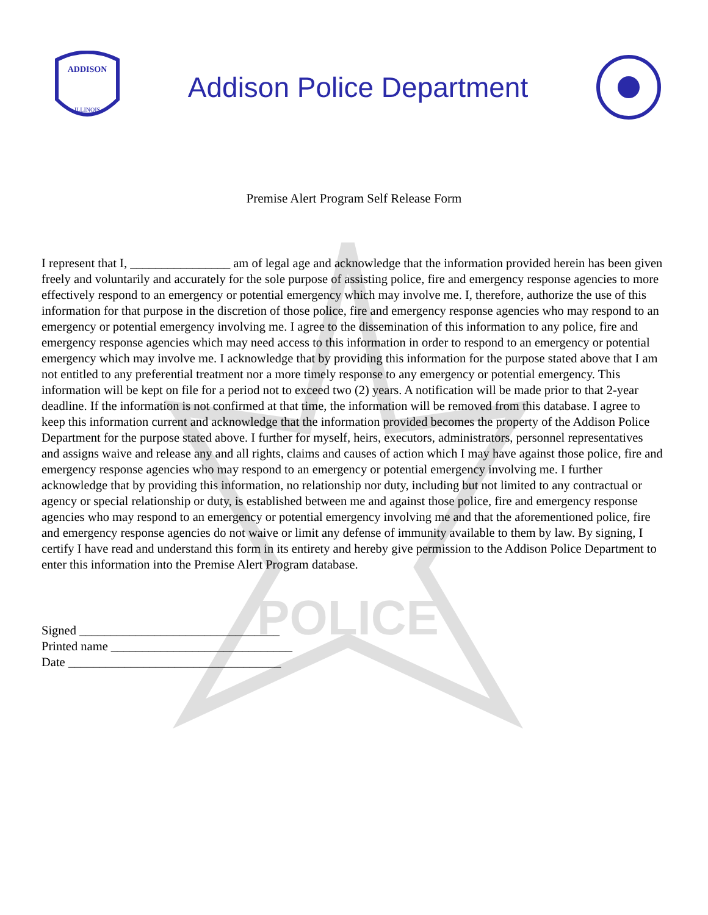POLICE
ADDISON
ILLINOIS
Addison Police Department
Premise Alert Program Self Release Form
I represent that I, ________________ am of legal age and acknowledge that the information provided herein has been given freely and voluntarily and accurately for the sole purpose of assisting police, fire and emergency response agencies to more effectively respond to an emergency or potential emergency which may involve me. I, therefore, authorize the use of this information for that purpose in the discretion of those police, fire and emergency response agencies who may respond to an emergency or potential emergency involving me. I agree to the dissemination of this information to any police, fire and emergency response agencies which may need access to this information in order to respond to an emergency or potential emergency which may involve me. I acknowledge that by providing this information for the purpose stated above that I am not entitled to any preferential treatment nor a more timely response to any emergency or potential emergency. This information will be kept on file for a period not to exceed two (2) years. A notification will be made prior to that 2-year deadline. If the information is not confirmed at that time, the information will be removed from this database. I agree to keep this information current and acknowledge that the information provided becomes the property of the Addison Police Department for the purpose stated above. I further for myself, heirs, executors, administrators, personnel representatives and assigns waive and release any and all rights, claims and causes of action which I may have against those police, fire and emergency response agencies who may respond to an emergency or potential emergency involving me. I further acknowledge that by providing this information, no relationship nor duty, including but not limited to any contractual or agency or special relationship or duty, is established between me and against those police, fire and emergency response agencies who may respond to an emergency or potential emergency involving me and that the aforementioned police, fire and emergency response agencies do not waive or limit any defense of immunity available to them by law. By signing, I certify I have read and understand this form in its entirety and hereby give permission to the Addison Police Department to enter this information into the Premise Alert Program database.
Signed ________________________________
Printed name _____________________________
Date __________________________________